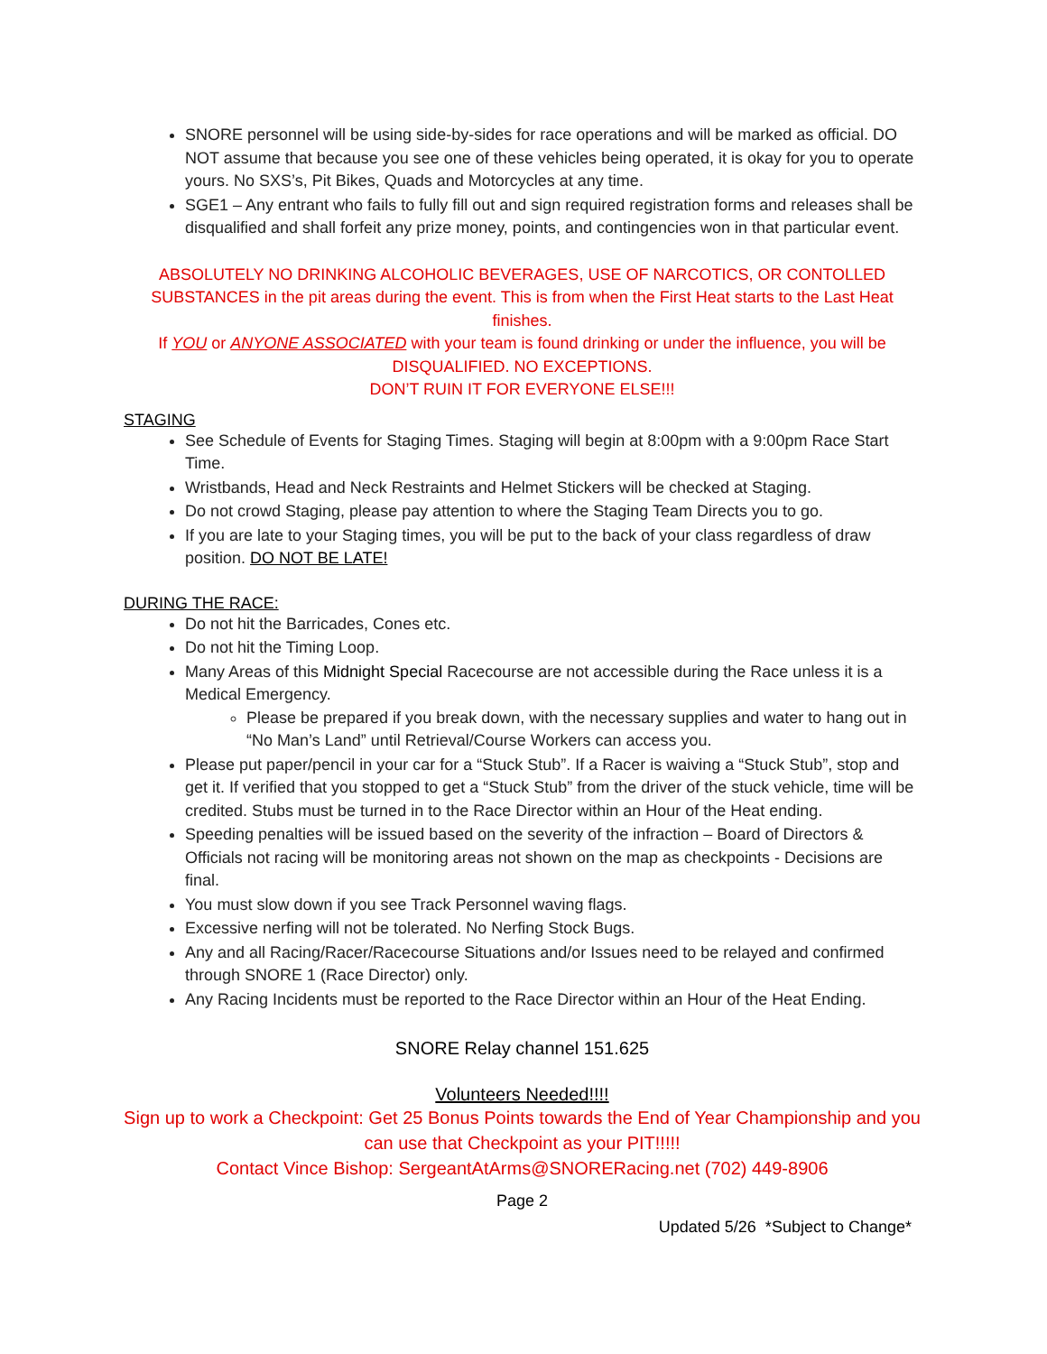SNORE personnel will be using side-by-sides for race operations and will be marked as official. DO NOT assume that because you see one of these vehicles being operated, it is okay for you to operate yours. No SXS’s, Pit Bikes, Quads and Motorcycles at any time.
SGE1 – Any entrant who fails to fully fill out and sign required registration forms and releases shall be disqualified and shall forfeit any prize money, points, and contingencies won in that particular event.
ABSOLUTELY NO DRINKING ALCOHOLIC BEVERAGES, USE OF NARCOTICS, OR CONTOLLED SUBSTANCES in the pit areas during the event. This is from when the First Heat starts to the Last Heat finishes.
If YOU or ANYONE ASSOCIATED with your team is found drinking or under the influence, you will be DISQUALIFIED. NO EXCEPTIONS.
DON’T RUIN IT FOR EVERYONE ELSE!!!
STAGING
See Schedule of Events for Staging Times. Staging will begin at 8:00pm with a 9:00pm Race Start Time.
Wristbands, Head and Neck Restraints and Helmet Stickers will be checked at Staging.
Do not crowd Staging, please pay attention to where the Staging Team Directs you to go.
If you are late to your Staging times, you will be put to the back of your class regardless of draw position. DO NOT BE LATE!
DURING THE RACE:
Do not hit the Barricades, Cones etc.
Do not hit the Timing Loop.
Many Areas of this Midnight Special Racecourse are not accessible during the Race unless it is a Medical Emergency.
Please be prepared if you break down, with the necessary supplies and water to hang out in “No Man’s Land” until Retrieval/Course Workers can access you.
Please put paper/pencil in your car for a “Stuck Stub”. If a Racer is waiving a “Stuck Stub”, stop and get it. If verified that you stopped to get a “Stuck Stub” from the driver of the stuck vehicle, time will be credited. Stubs must be turned in to the Race Director within an Hour of the Heat ending.
Speeding penalties will be issued based on the severity of the infraction – Board of Directors & Officials not racing will be monitoring areas not shown on the map as checkpoints - Decisions are final.
You must slow down if you see Track Personnel waving flags.
Excessive nerfing will not be tolerated. No Nerfing Stock Bugs.
Any and all Racing/Racer/Racecourse Situations and/or Issues need to be relayed and confirmed through SNORE 1 (Race Director) only.
Any Racing Incidents must be reported to the Race Director within an Hour of the Heat Ending.
SNORE Relay channel 151.625
Volunteers Needed!!!!
Sign up to work a Checkpoint: Get 25 Bonus Points towards the End of Year Championship and you can use that Checkpoint as your PIT!!!!!
Contact Vince Bishop: SergeantAtArms@SNORERacing.net (702) 449-8906
Page 2
Updated 5/26 *Subject to Change*